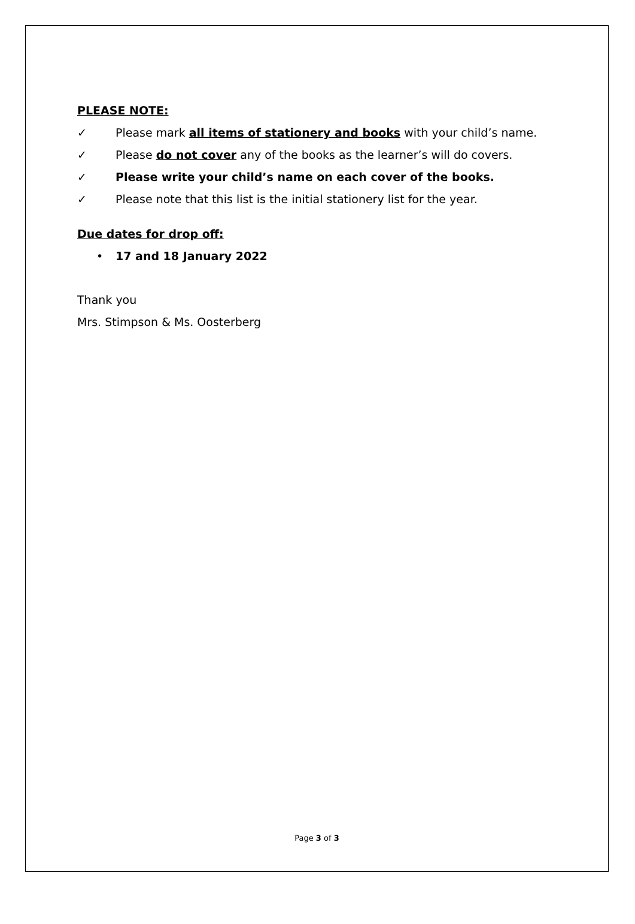PLEASE NOTE:
✓ Please mark all items of stationery and books with your child’s name.
✓ Please do not cover any of the books as the learner’s will do covers.
✓ Please write your child’s name on each cover of the books.
✓ Please note that this list is the initial stationery list for the year.
Due dates for drop off:
• 17 and 18 January 2022
Thank you
Mrs. Stimpson & Ms. Oosterberg
Page 3 of 3